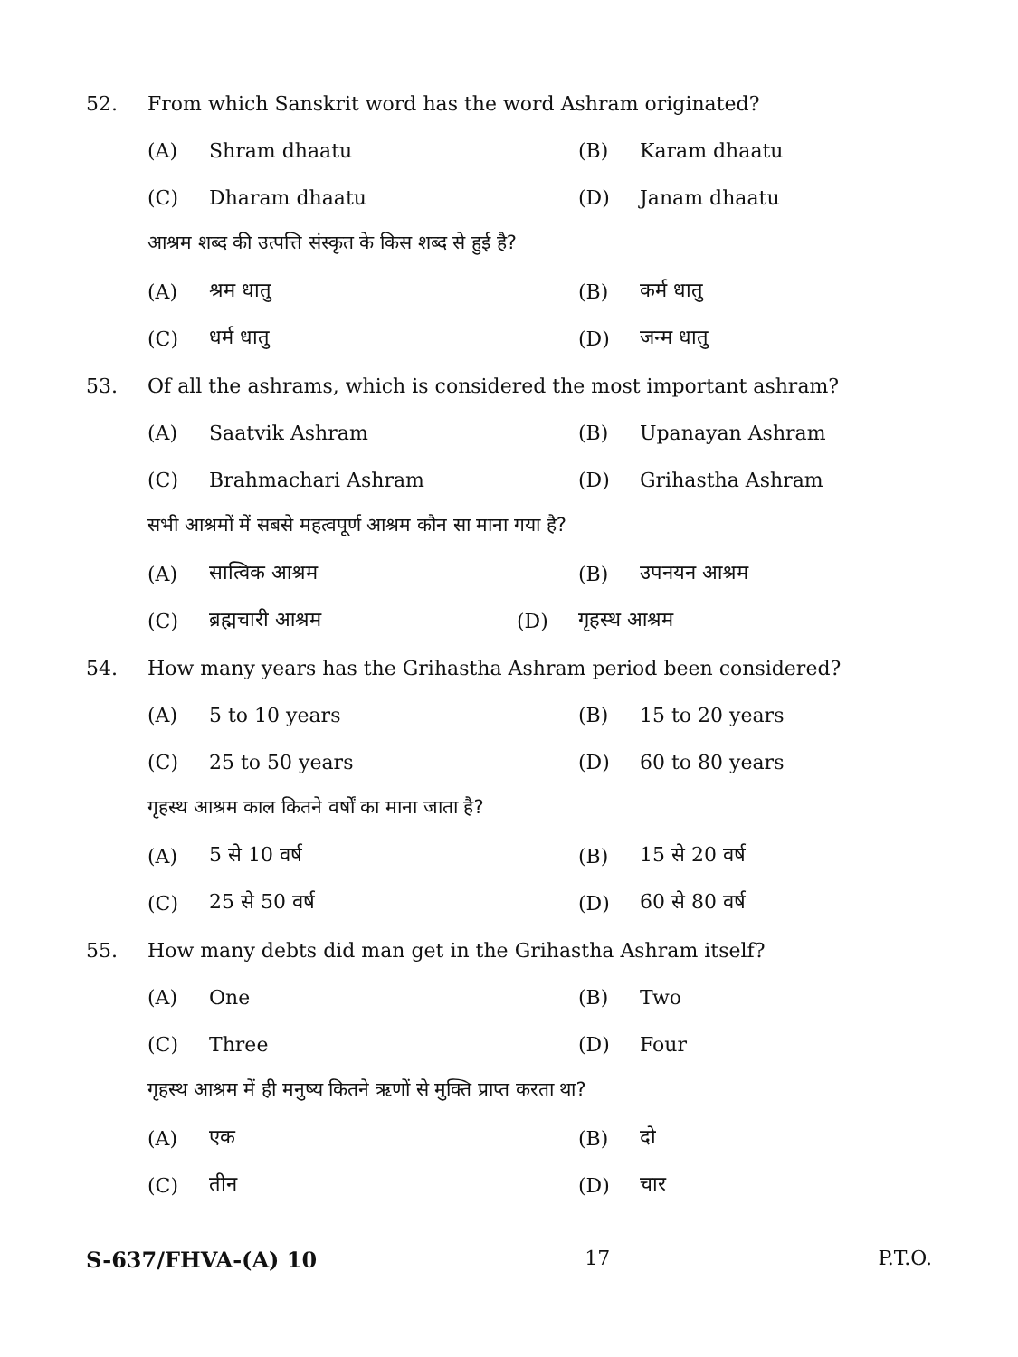52. From which Sanskrit word has the word Ashram originated?
(A) Shram dhaatu (B) Karam dhaatu
(C) Dharam dhaatu (D) Janam dhaatu
आश्रम शब्द की उत्पत्ति संस्कृत के किस शब्द से हुई है?
(A) श्रम धातु (B) कर्म धातु
(C) धर्म धातु (D) जन्म धातु
53. Of all the ashrams, which is considered the most important ashram?
(A) Saatvik Ashram (B) Upanayan Ashram
(C) Brahmachari Ashram (D) Grihastha Ashram
सभी आश्रमों में सबसे महत्वपूर्ण आश्रम कौन सा माना गया है?
(A) सात्विक आश्रम (B) उपनयन आश्रम
(C) ब्रह्मचारी आश्रम (D) गृहस्थ आश्रम
54. How many years has the Grihastha Ashram period been considered?
(A) 5 to 10 years (B) 15 to 20 years
(C) 25 to 50 years (D) 60 to 80 years
गृहस्थ आश्रम काल कितने वर्षों का माना जाता है?
(A) 5 से 10 वर्ष (B) 15 से 20 वर्ष
(C) 25 से 50 वर्ष (D) 60 से 80 वर्ष
55. How many debts did man get in the Grihastha Ashram itself?
(A) One (B) Two
(C) Three (D) Four
गृहस्थ आश्रम में ही मनुष्य कितने ऋणों से मुक्ति प्राप्त करता था?
(A) एक (B) दो
(C) तीन (D) चार
S-637/FHVA-(A) 10 17 P.T.O.